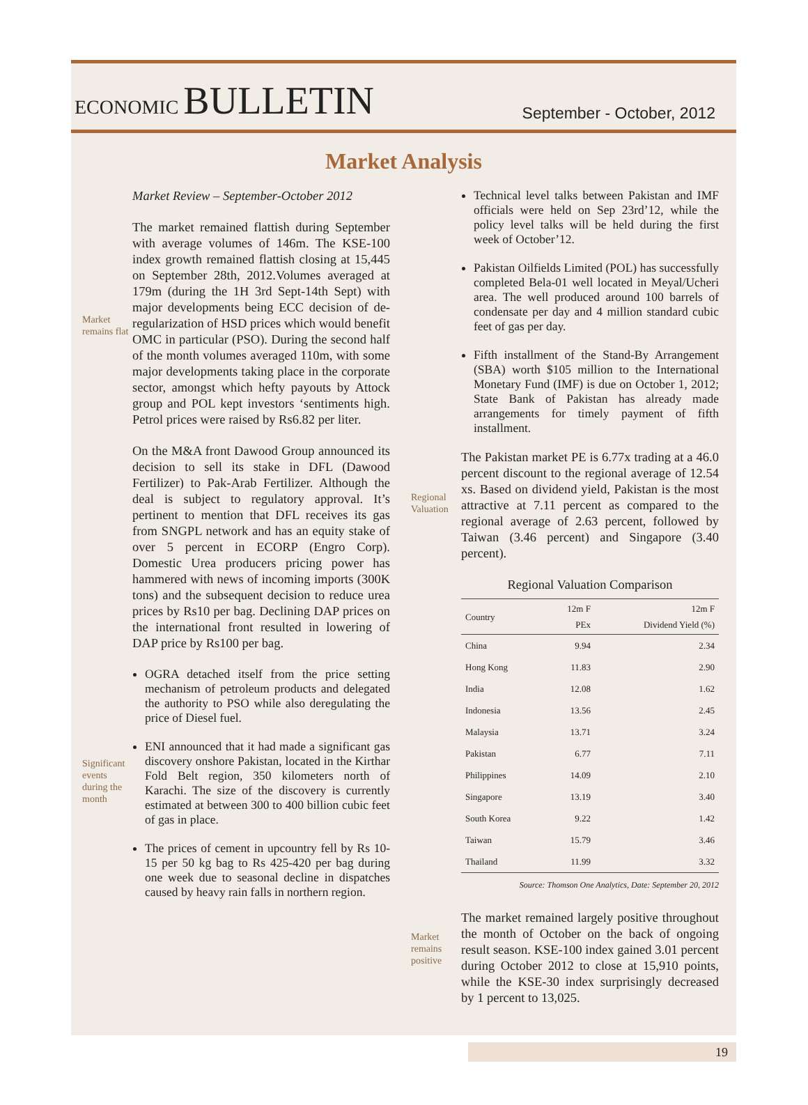ECONOMIC BULLETIN
September - October, 2012
Market Analysis
Market Review – September-October 2012
Market remains flat
The market remained flattish during September with average volumes of 146m. The KSE-100 index growth remained flattish closing at 15,445 on September 28th, 2012.Volumes averaged at 179m (during the 1H 3rd Sept-14th Sept) with major developments being ECC decision of de-regularization of HSD prices which would benefit OMC in particular (PSO). During the second half of the month volumes averaged 110m, with some major developments taking place in the corporate sector, amongst which hefty payouts by Attock group and POL kept investors ‘sentiments high. Petrol prices were raised by Rs6.82 per liter.
On the M&A front Dawood Group announced its decision to sell its stake in DFL (Dawood Fertilizer) to Pak-Arab Fertilizer. Although the deal is subject to regulatory approval. It’s pertinent to mention that DFL receives its gas from SNGPL network and has an equity stake of over 5 percent in ECORP (Engro Corp). Domestic Urea producers pricing power has hammered with news of incoming imports (300K tons) and the subsequent decision to reduce urea prices by Rs10 per bag. Declining DAP prices on the international front resulted in lowering of DAP price by Rs100 per bag.
Significant events during the month
OGRA detached itself from the price setting mechanism of petroleum products and delegated the authority to PSO while also deregulating the price of Diesel fuel.
ENI announced that it had made a significant gas discovery onshore Pakistan, located in the Kirthar Fold Belt region, 350 kilometers north of Karachi. The size of the discovery is currently estimated at between 300 to 400 billion cubic feet of gas in place.
The prices of cement in upcountry fell by Rs 10-15 per 50 kg bag to Rs 425-420 per bag during one week due to seasonal decline in dispatches caused by heavy rain falls in northern region.
Technical level talks between Pakistan and IMF officials were held on Sep 23rd’12, while the policy level talks will be held during the first week of October’12.
Pakistan Oilfields Limited (POL) has successfully completed Bela-01 well located in Meyal/Ucheri area. The well produced around 100 barrels of condensate per day and 4 million standard cubic feet of gas per day.
Fifth installment of the Stand-By Arrangement (SBA) worth $105 million to the International Monetary Fund (IMF) is due on October 1, 2012; State Bank of Pakistan has already made arrangements for timely payment of fifth installment.
Regional Valuation
The Pakistan market PE is 6.77x trading at a 46.0 percent discount to the regional average of 12.54 xs. Based on dividend yield, Pakistan is the most attractive at 7.11 percent as compared to the regional average of 2.63 percent, followed by Taiwan (3.46 percent) and Singapore (3.40 percent).
Regional Valuation Comparison
| Country | 12m F PEx | 12m F Dividend Yield (%) |
| --- | --- | --- |
| China | 9.94 | 2.34 |
| Hong Kong | 11.83 | 2.90 |
| India | 12.08 | 1.62 |
| Indonesia | 13.56 | 2.45 |
| Malaysia | 13.71 | 3.24 |
| Pakistan | 6.77 | 7.11 |
| Philippines | 14.09 | 2.10 |
| Singapore | 13.19 | 3.40 |
| South Korea | 9.22 | 1.42 |
| Taiwan | 15.79 | 3.46 |
| Thailand | 11.99 | 3.32 |
Source: Thomson One Analytics, Date: September 20, 2012
Market remains positive
The market remained largely positive throughout the month of October on the back of ongoing result season. KSE-100 index gained 3.01 percent during October 2012 to close at 15,910 points, while the KSE-30 index surprisingly decreased by 1 percent to 13,025.
19